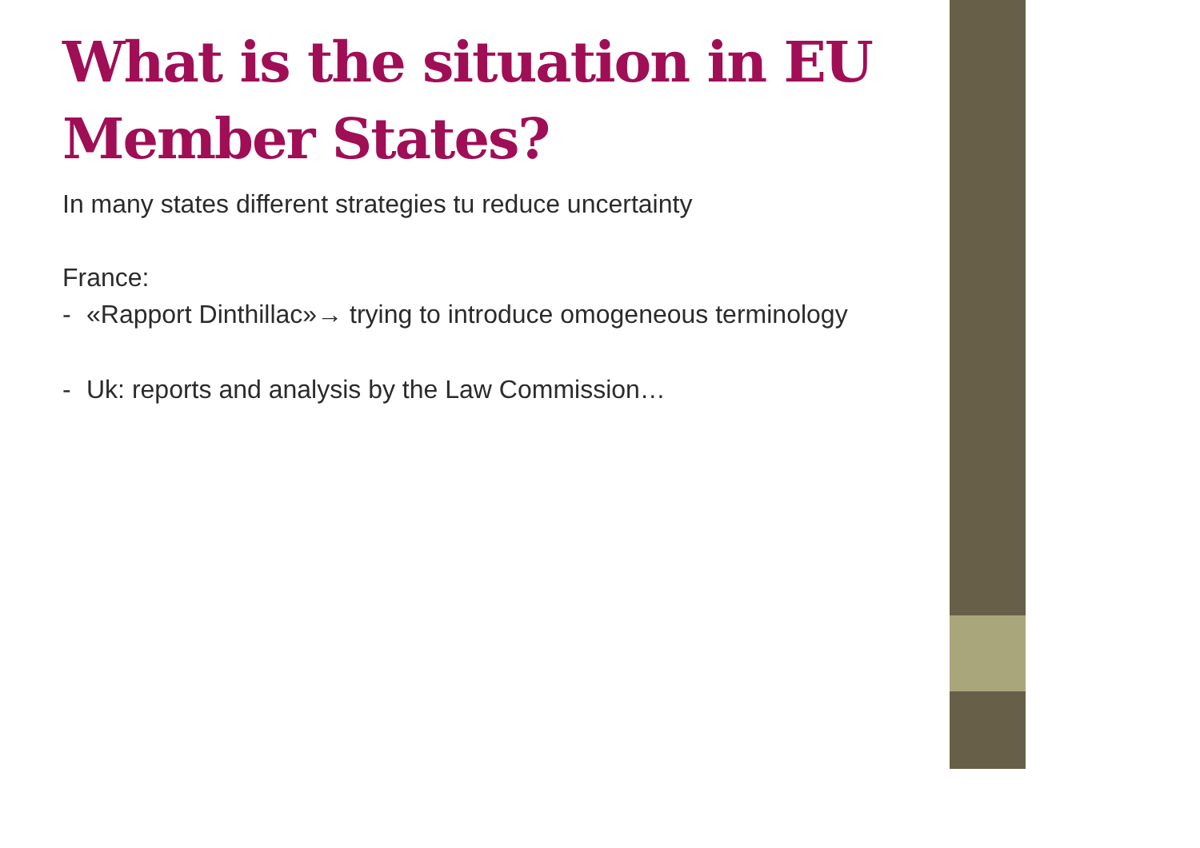What is the situation in EU Member States?
In many states different strategies tu reduce uncertainty
France:
- «Rapport Dinthillac»→ trying to introduce omogeneous terminology
- Uk: reports and analysis by the Law Commission…